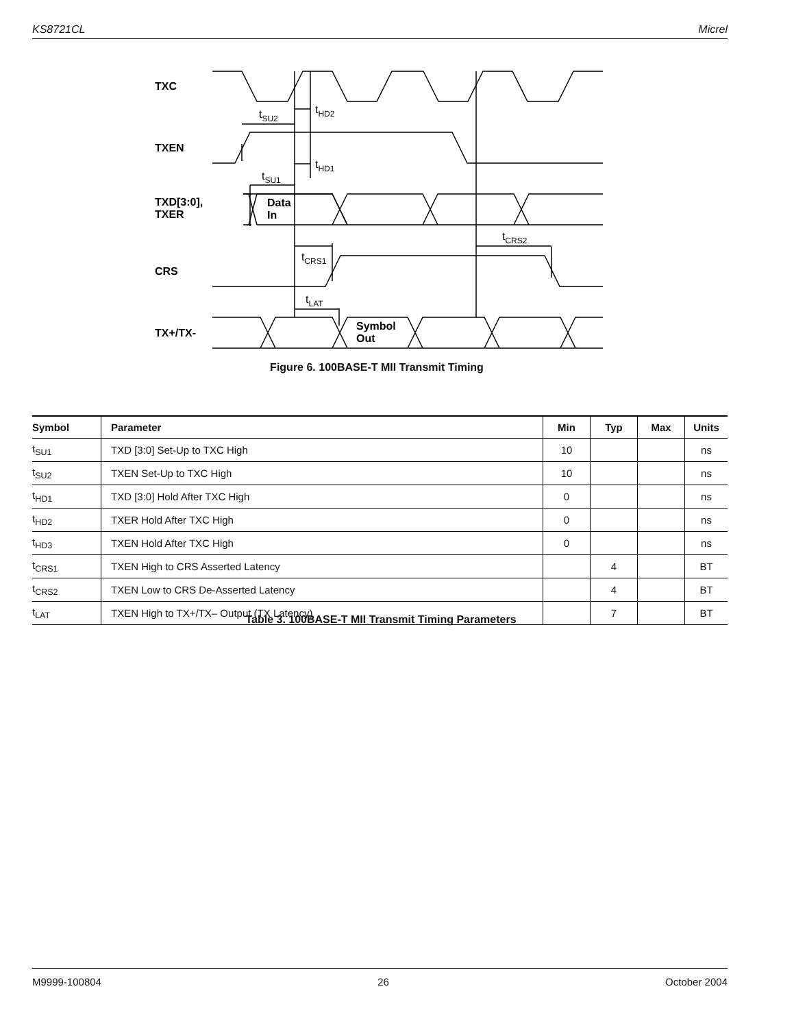KS8721CL Micrel
TXC
TXEN
TXD[3:0],
TXER
CRS
TX+/TX-
Data
In
Symbol
Out
tSU2
tHD2
tHD1
tSU1
tCRS1
tCRS2
tLAT
Figure 6. 100BASE-T MII Transmit Timing
| Symbol | Parameter | Min | Typ | Max | Units |
| --- | --- | --- | --- | --- | --- |
| t<sub>SU1</sub> | TXD [3:0] Set-Up to TXC High | 10 | | | ns |
| t<sub>SU2</sub> | TXEN Set-Up to TXC High | 10 | | | ns |
| t<sub>HD1</sub> | TXD [3:0] Hold After TXC High | 0 | | | ns |
| t<sub>HD2</sub> | TXER Hold After TXC High | 0 | | | ns |
| t<sub>HD3</sub> | TXEN Hold After TXC High | 0 | | | ns |
| t<sub>CRS1</sub> | TXEN High to CRS Asserted Latency | | 4 | | BT |
| t<sub>CRS2</sub> | TXEN Low to CRS De-Asserted Latency | | 4 | | BT |
| t<sub>LAT</sub> | TXEN High to TX+/TX– Output (TX Latency) | | 7 | | BT |
Table 3. 100BASE-T MII Transmit Timing Parameters
M9999-100804 26 October 2004